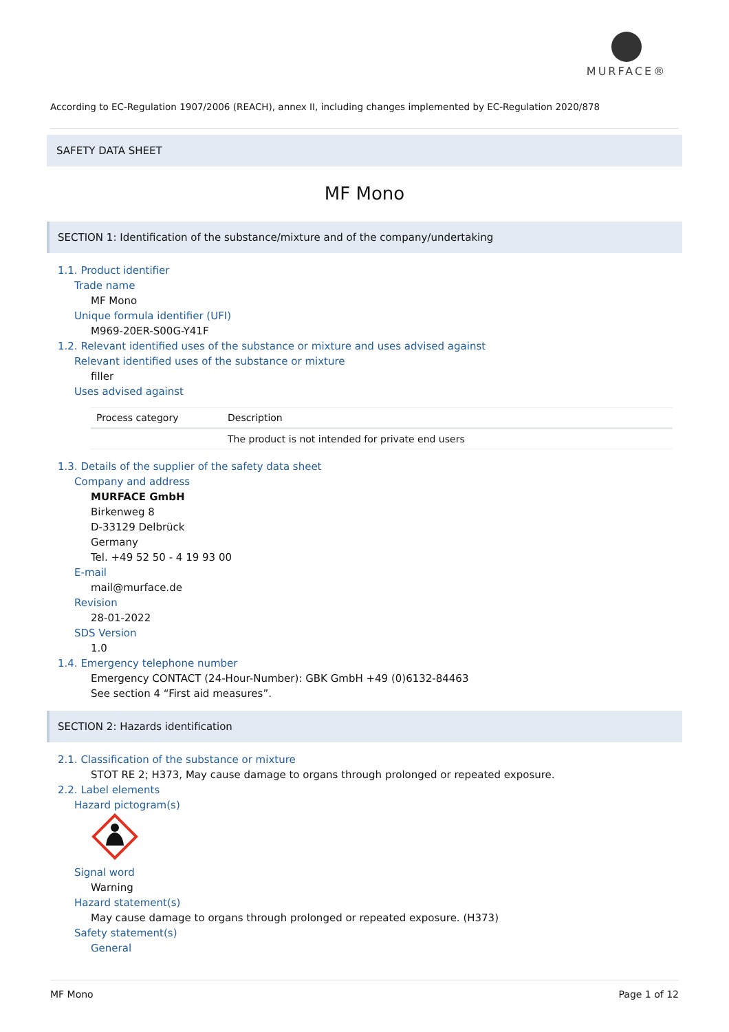MURFACE®
According to EC-Regulation 1907/2006 (REACH), annex II, including changes implemented by EC-Regulation 2020/878
SAFETY DATA SHEET
MF Mono
SECTION 1: Identification of the substance/mixture and of the company/undertaking
1.1. Product identifier
Trade name
MF Mono
Unique formula identifier (UFI)
M969-20ER-S00G-Y41F
1.2. Relevant identified uses of the substance or mixture and uses advised against
Relevant identified uses of the substance or mixture
filler
Uses advised against
| Process category | Description |
| --- | --- |
| | The product is not intended for private end users |
1.3. Details of the supplier of the safety data sheet
Company and address
MURFACE GmbH
Birkenweg 8
D-33129 Delbrück
Germany
Tel. +49 52 50 - 4 19 93 00
E-mail
mail@murface.de
Revision
28-01-2022
SDS Version
1.0
1.4. Emergency telephone number
Emergency CONTACT (24-Hour-Number): GBK GmbH +49 (0)6132-84463
See section 4 “First aid measures”.
SECTION 2: Hazards identification
2.1. Classification of the substance or mixture
STOT RE 2; H373, May cause damage to organs through prolonged or repeated exposure.
2.2. Label elements
Hazard pictogram(s)
Signal word
Warning
Hazard statement(s)
May cause damage to organs through prolonged or repeated exposure. (H373)
Safety statement(s)
General
MF Mono Page 1 of 12